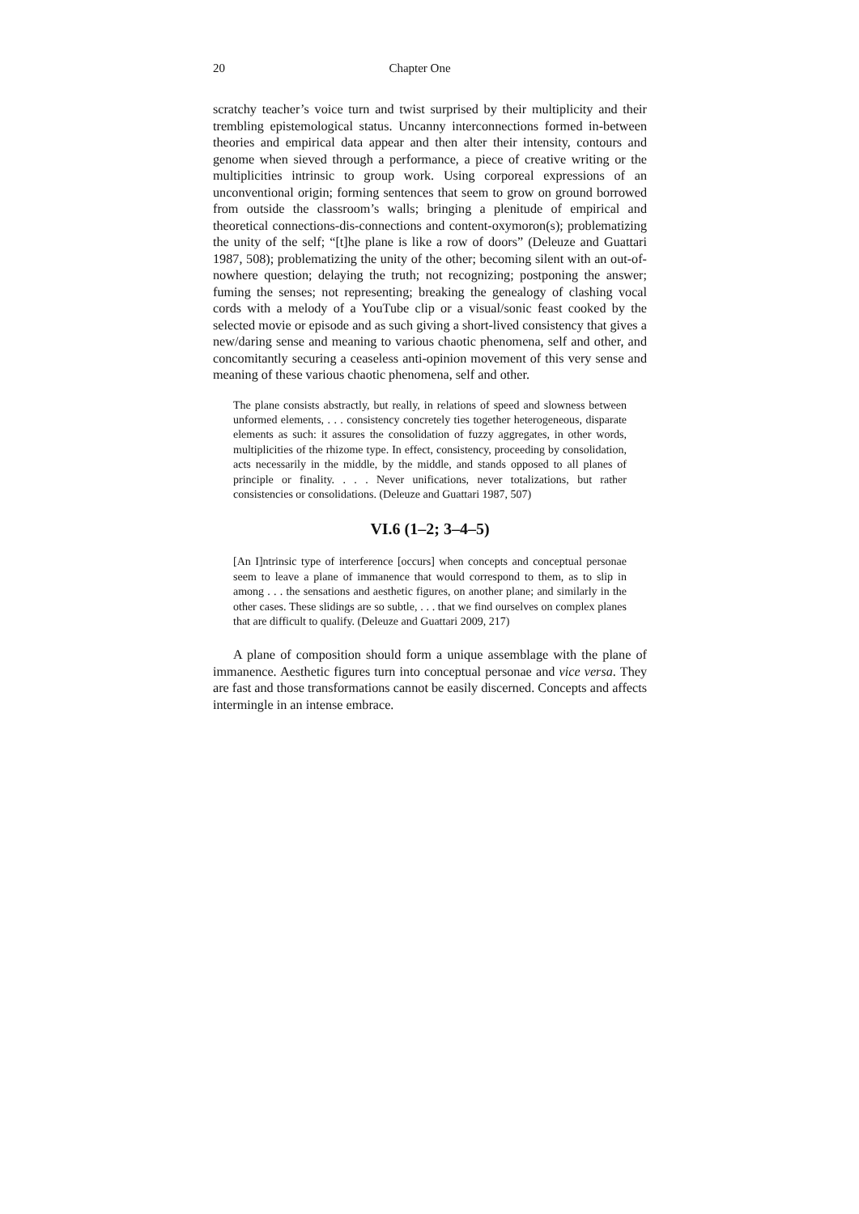20 Chapter One
scratchy teacher’s voice turn and twist surprised by their multiplicity and their trembling epistemological status. Uncanny interconnections formed in-between theories and empirical data appear and then alter their intensity, contours and genome when sieved through a performance, a piece of creative writing or the multiplicities intrinsic to group work. Using corporeal expressions of an unconventional origin; forming sentences that seem to grow on ground borrowed from outside the classroom’s walls; bringing a plenitude of empirical and theoretical connections-dis-connections and content-oxymoron(s); problematizing the unity of the self; “[t]he plane is like a row of doors” (Deleuze and Guattari 1987, 508); problematizing the unity of the other; becoming silent with an out-of-nowhere question; delaying the truth; not recognizing; postponing the answer; fuming the senses; not representing; breaking the genealogy of clashing vocal cords with a melody of a YouTube clip or a visual/sonic feast cooked by the selected movie or episode and as such giving a short-lived consistency that gives a new/daring sense and meaning to various chaotic phenomena, self and other, and concomitantly securing a ceaseless anti-opinion movement of this very sense and meaning of these various chaotic phenomena, self and other.
The plane consists abstractly, but really, in relations of speed and slowness between unformed elements, . . . consistency concretely ties together heterogeneous, disparate elements as such: it assures the consolidation of fuzzy aggregates, in other words, multiplicities of the rhizome type. In effect, consistency, proceeding by consolidation, acts necessarily in the middle, by the middle, and stands opposed to all planes of principle or finality. . . . Never unifications, never totalizations, but rather consistencies or consolidations. (Deleuze and Guattari 1987, 507)
VI.6 (1–2; 3–4–5)
[An I]ntrinsic type of interference [occurs] when concepts and conceptual personae seem to leave a plane of immanence that would correspond to them, as to slip in among . . . the sensations and aesthetic figures, on another plane; and similarly in the other cases. These slidings are so subtle, . . . that we find ourselves on complex planes that are difficult to qualify. (Deleuze and Guattari 2009, 217)
A plane of composition should form a unique assemblage with the plane of immanence. Aesthetic figures turn into conceptual personae and vice versa. They are fast and those transformations cannot be easily discerned. Concepts and affects intermingle in an intense embrace.